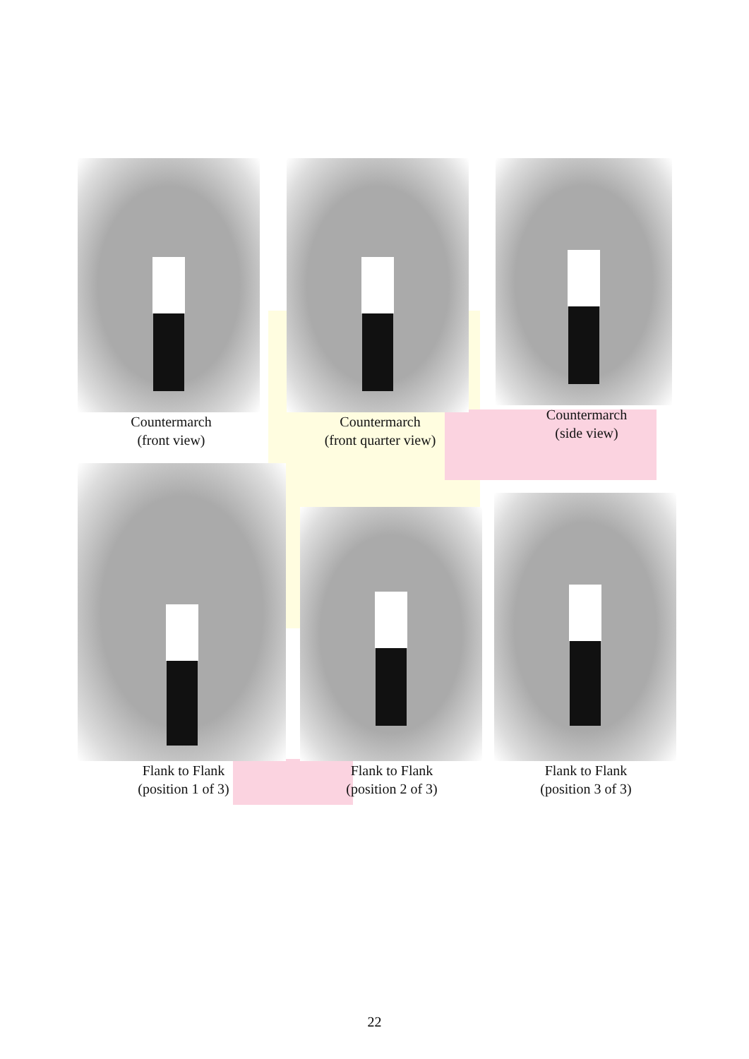Countermarch
(front view)
Countermarch
(front quarter view)
Countermarch
(side view)
Flank to Flank
(position 1 of 3)
Flank to Flank
(position 2 of 3)
Flank to Flank
(position 3 of 3)
22